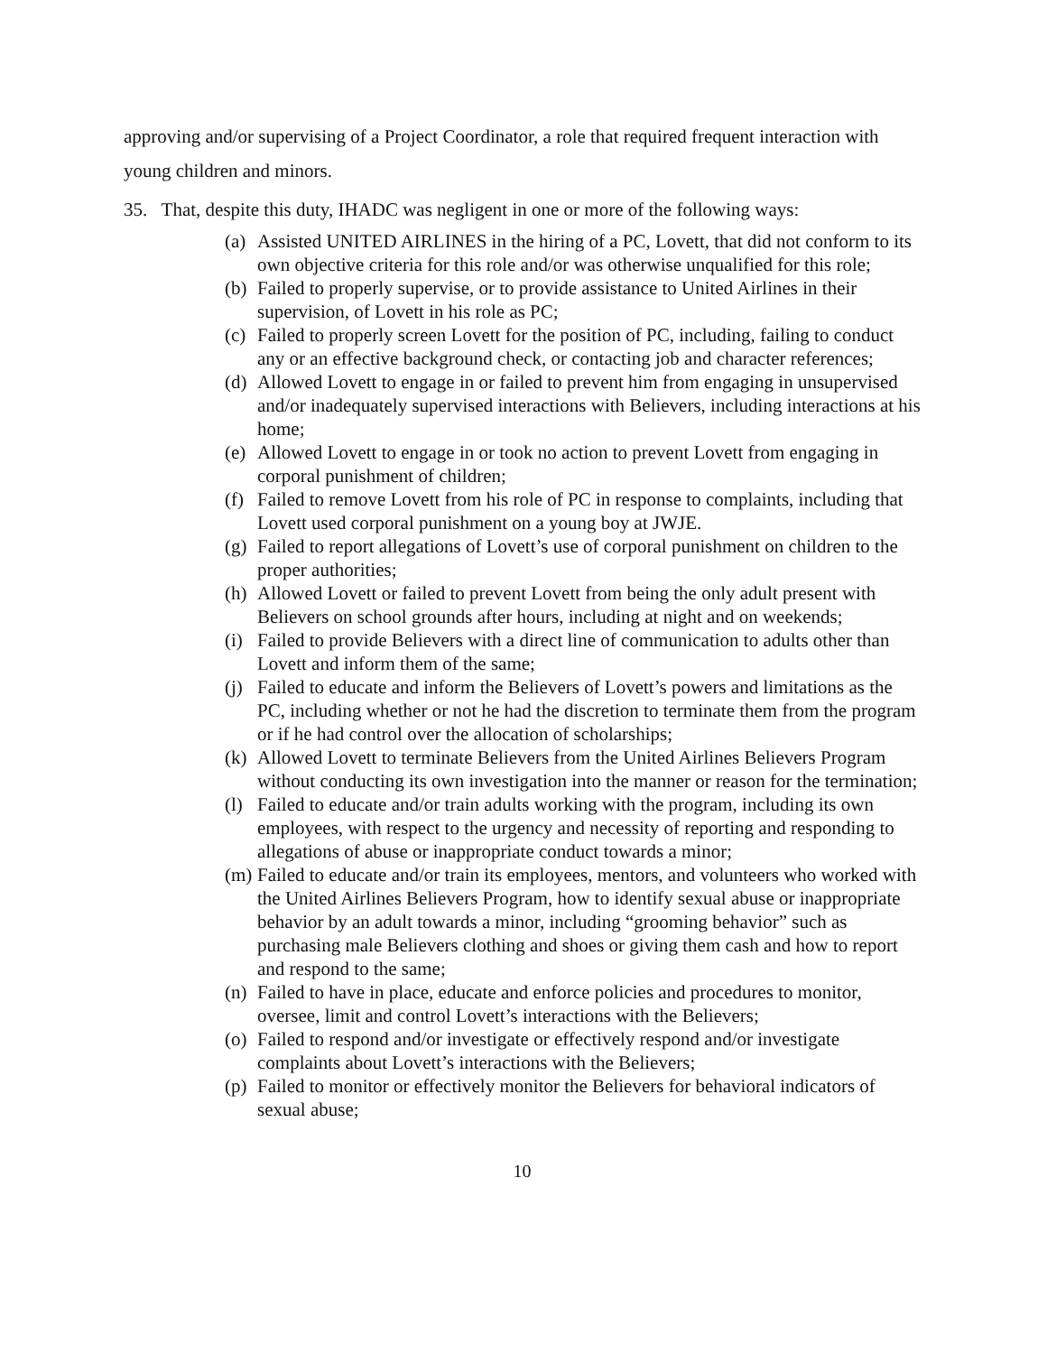approving and/or supervising of a Project Coordinator, a role that required frequent interaction with young children and minors.
35. That, despite this duty, IHADC was negligent in one or more of the following ways:
(a) Assisted UNITED AIRLINES in the hiring of a PC, Lovett, that did not conform to its own objective criteria for this role and/or was otherwise unqualified for this role;
(b) Failed to properly supervise, or to provide assistance to United Airlines in their supervision, of Lovett in his role as PC;
(c) Failed to properly screen Lovett for the position of PC, including, failing to conduct any or an effective background check, or contacting job and character references;
(d) Allowed Lovett to engage in or failed to prevent him from engaging in unsupervised and/or inadequately supervised interactions with Believers, including interactions at his home;
(e) Allowed Lovett to engage in or took no action to prevent Lovett from engaging in corporal punishment of children;
(f) Failed to remove Lovett from his role of PC in response to complaints, including that Lovett used corporal punishment on a young boy at JWJE.
(g) Failed to report allegations of Lovett’s use of corporal punishment on children to the proper authorities;
(h) Allowed Lovett or failed to prevent Lovett from being the only adult present with Believers on school grounds after hours, including at night and on weekends;
(i) Failed to provide Believers with a direct line of communication to adults other than Lovett and inform them of the same;
(j) Failed to educate and inform the Believers of Lovett’s powers and limitations as the PC, including whether or not he had the discretion to terminate them from the program or if he had control over the allocation of scholarships;
(k) Allowed Lovett to terminate Believers from the United Airlines Believers Program without conducting its own investigation into the manner or reason for the termination;
(l) Failed to educate and/or train adults working with the program, including its own employees, with respect to the urgency and necessity of reporting and responding to allegations of abuse or inappropriate conduct towards a minor;
(m) Failed to educate and/or train its employees, mentors, and volunteers who worked with the United Airlines Believers Program, how to identify sexual abuse or inappropriate behavior by an adult towards a minor, including “grooming behavior” such as purchasing male Believers clothing and shoes or giving them cash and how to report and respond to the same;
(n) Failed to have in place, educate and enforce policies and procedures to monitor, oversee, limit and control Lovett’s interactions with the Believers;
(o) Failed to respond and/or investigate or effectively respond and/or investigate complaints about Lovett’s interactions with the Believers;
(p) Failed to monitor or effectively monitor the Believers for behavioral indicators of sexual abuse;
10